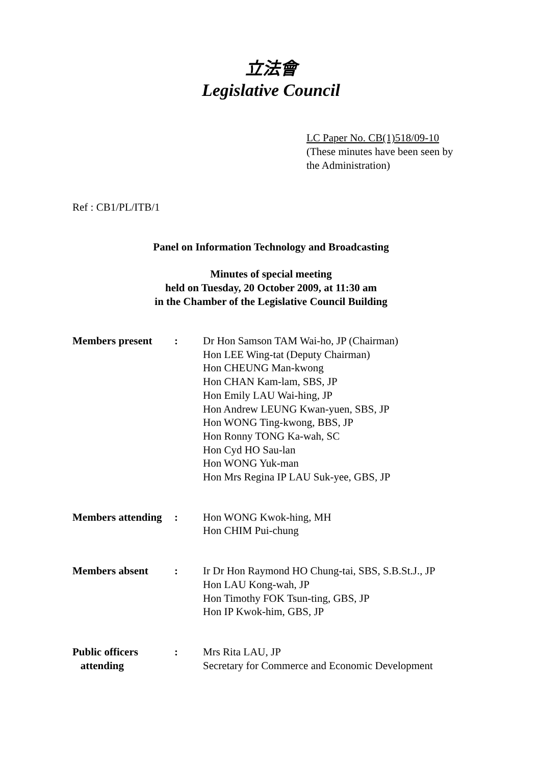立法會
Legislative Council
LC Paper No. CB(1)518/09-10
(These minutes have been seen by
the Administration)
Ref : CB1/PL/ITB/1
Panel on Information Technology and Broadcasting
Minutes of special meeting
held on Tuesday, 20 October 2009, at 11:30 am
in the Chamber of the Legislative Council Building
| Members present | : | Dr Hon Samson TAM Wai-ho, JP (Chairman) Hon LEE Wing-tat (Deputy Chairman) Hon CHEUNG Man-kwong Hon CHAN Kam-lam, SBS, JP Hon Emily LAU Wai-hing, JP Hon Andrew LEUNG Kwan-yuen, SBS, JP Hon WONG Ting-kwong, BBS, JP Hon Ronny TONG Ka-wah, SC Hon Cyd HO Sau-lan Hon WONG Yuk-man Hon Mrs Regina IP LAU Suk-yee, GBS, JP |
| Members attending | : | Hon WONG Kwok-hing, MH Hon CHIM Pui-chung |
| Members absent | : | Ir Dr Hon Raymond HO Chung-tai, SBS, S.B.St.J., JP Hon LAU Kong-wah, JP Hon Timothy FOK Tsun-ting, GBS, JP Hon IP Kwok-him, GBS, JP |
| Public officers attending | : | Mrs Rita LAU, JP Secretary for Commerce and Economic Development |